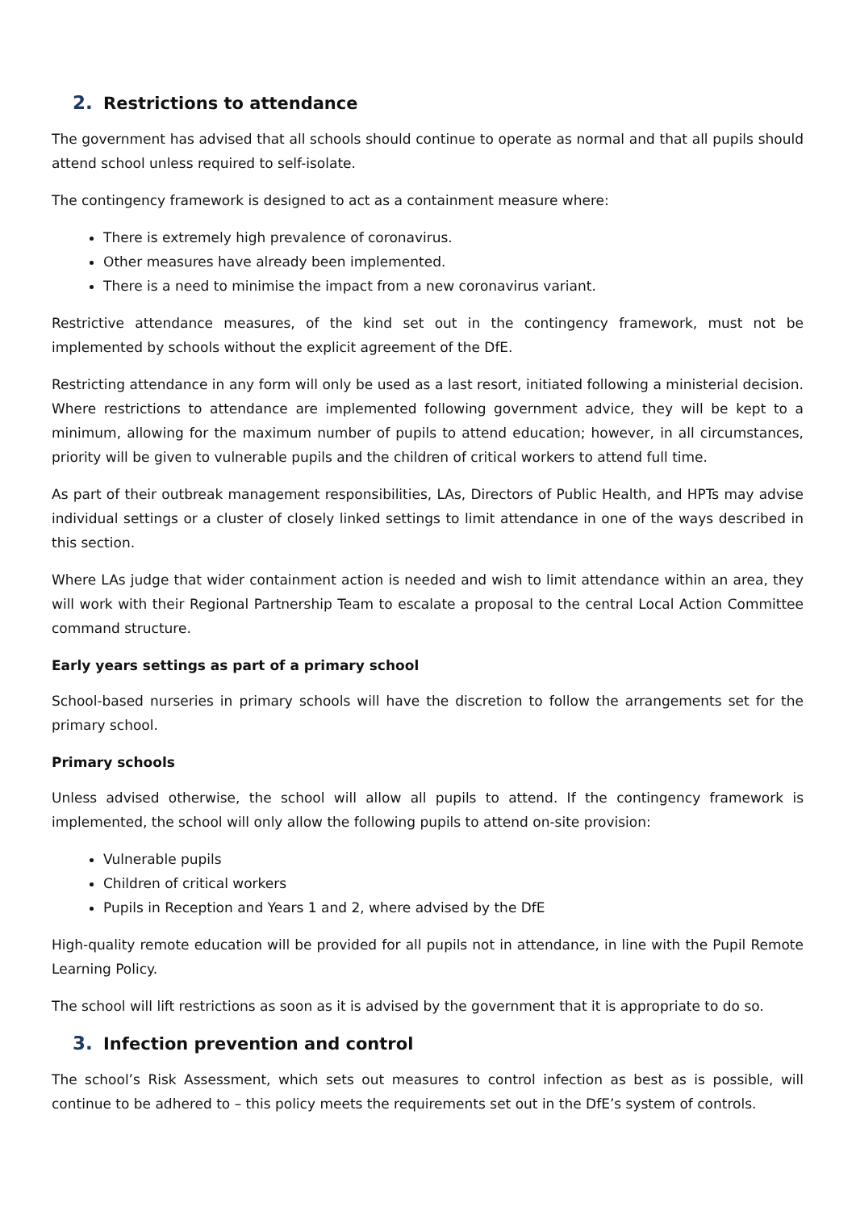2. Restrictions to attendance
The government has advised that all schools should continue to operate as normal and that all pupils should attend school unless required to self-isolate.
The contingency framework is designed to act as a containment measure where:
There is extremely high prevalence of coronavirus.
Other measures have already been implemented.
There is a need to minimise the impact from a new coronavirus variant.
Restrictive attendance measures, of the kind set out in the contingency framework, must not be implemented by schools without the explicit agreement of the DfE.
Restricting attendance in any form will only be used as a last resort, initiated following a ministerial decision. Where restrictions to attendance are implemented following government advice, they will be kept to a minimum, allowing for the maximum number of pupils to attend education; however, in all circumstances, priority will be given to vulnerable pupils and the children of critical workers to attend full time.
As part of their outbreak management responsibilities, LAs, Directors of Public Health, and HPTs may advise individual settings or a cluster of closely linked settings to limit attendance in one of the ways described in this section.
Where LAs judge that wider containment action is needed and wish to limit attendance within an area, they will work with their Regional Partnership Team to escalate a proposal to the central Local Action Committee command structure.
Early years settings as part of a primary school
School-based nurseries in primary schools will have the discretion to follow the arrangements set for the primary school.
Primary schools
Unless advised otherwise, the school will allow all pupils to attend. If the contingency framework is implemented, the school will only allow the following pupils to attend on-site provision:
Vulnerable pupils
Children of critical workers
Pupils in Reception and Years 1 and 2, where advised by the DfE
High-quality remote education will be provided for all pupils not in attendance, in line with the Pupil Remote Learning Policy.
The school will lift restrictions as soon as it is advised by the government that it is appropriate to do so.
3. Infection prevention and control
The school’s Risk Assessment, which sets out measures to control infection as best as is possible, will continue to be adhered to – this policy meets the requirements set out in the DfE’s system of controls.